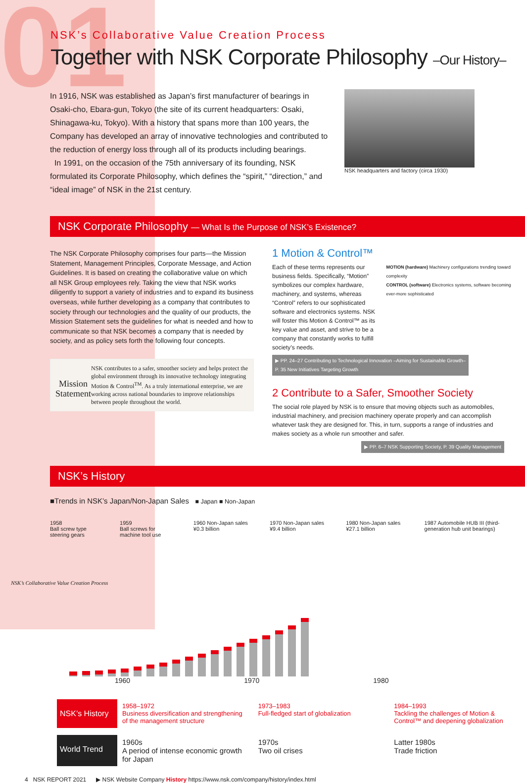01
NSK’s Collaborative Value Creation Process
Together with NSK Corporate Philosophy –Our History–
In 1916, NSK was established as Japan’s first manufacturer of bearings in Osaki-cho, Ebara-gun, Tokyo (the site of its current headquarters: Osaki, Shinagawa-ku, Tokyo). With a history that spans more than 100 years, the Company has developed an array of innovative technologies and contributed to the reduction of energy loss through all of its products including bearings.
In 1991, on the occasion of the 75th anniversary of its founding, NSK formulated its Corporate Philosophy, which defines the “spirit,” “direction,” and “ideal image” of NSK in the 21st century.
NSK headquarters and factory (circa 1930)
NSK Corporate Philosophy — What Is the Purpose of NSK’s Existence?
The NSK Corporate Philosophy comprises four parts—the Mission Statement, Management Principles, Corporate Message, and Action Guidelines. It is based on creating the collaborative value on which all NSK Group employees rely. Taking the view that NSK works diligently to support a variety of industries and to expand its business overseas, while further developing as a company that contributes to society through our technologies and the quality of our products, the Mission Statement sets the guidelines for what is needed and how to communicate so that NSK becomes a company that is needed by society, and as policy sets forth the following four concepts.
Mission Statement
NSK contributes to a safer, smoother society and helps protect the global environment through its innovative technology integrating Motion & Control<sup>TM</sup>. As a truly international enterprise, we are working across national boundaries to improve relationships between people throughout the world.
1 Motion & Control™
Each of these terms represents our business fields. Specifically, “Motion” symbolizes our complex hardware, machinery, and systems, whereas “Control” refers to our sophisticated software and electronics systems. NSK will foster this Motion & Control™ as its key value and asset, and strive to be a company that constantly works to fulfill society’s needs.
MOTION (hardware) Machinery configurations trending toward complexity
CONTROL (software) Electronics systems, software becoming ever-more sophisticated
▶ PP. 24–27 Contributing to Technological Innovation –Aiming for Sustainable Growth–
P. 35 New Initiatives Targeting Growth
2 Contribute to a Safer, Smoother Society
The social role played by NSK is to ensure that moving objects such as automobiles, industrial machinery, and precision machinery operate properly and can accomplish whatever task they are designed for. This, in turn, supports a range of industries and makes society as a whole run smoother and safer.
▶ PP. 6–7 NSK Supporting Society, P. 39 Quality Management
NSK’s History
■Trends in NSK’s Japan/Non-Japan Sales ■ Japan ■ Non-Japan
1958
Ball screw type steering gears 1959
Ball screws for machine tool use 1960 Non-Japan sales ¥0.3 billion 1970 Non-Japan sales ¥9.4 billion 1980 Non-Japan sales ¥27.1 billion 1987 Automobile HUB III (third-generation hub unit bearings)
1960 1970 1980
NSK’s History 1958–1972
Business diversification and strengthening of the management structure 1973–1983
Full-fledged start of globalization 1984–1993
Tackling the challenges of Motion & Control™ and deepening globalization
World Trend 1960s
A period of intense economic growth for Japan 1970s
Two oil crises Latter 1980s
Trade friction
4 NSK REPORT 2021 ▶ NSK Website Company History https://www.nsk.com/company/history/index.html
NSK’s Collaborative Value Creation Process